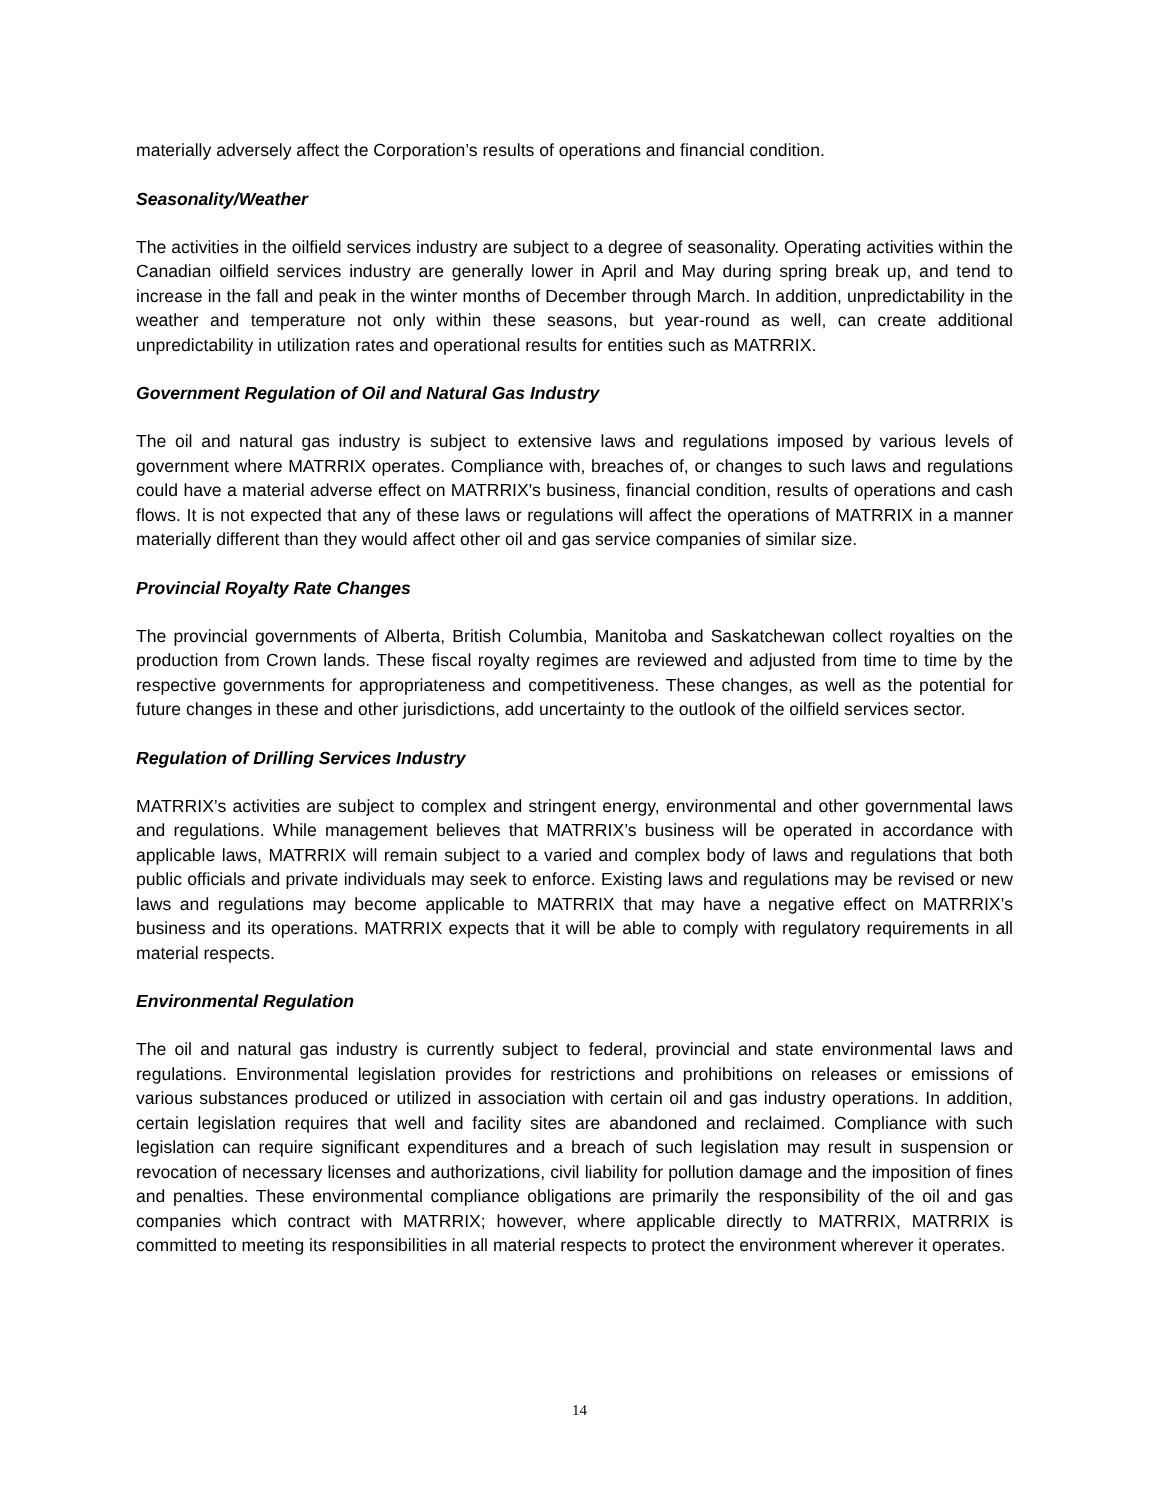materially adversely affect the Corporation’s results of operations and financial condition.
Seasonality/Weather
The activities in the oilfield services industry are subject to a degree of seasonality. Operating activities within the Canadian oilfield services industry are generally lower in April and May during spring break up, and tend to increase in the fall and peak in the winter months of December through March. In addition, unpredictability in the weather and temperature not only within these seasons, but year-round as well, can create additional unpredictability in utilization rates and operational results for entities such as MATRRIX.
Government Regulation of Oil and Natural Gas Industry
The oil and natural gas industry is subject to extensive laws and regulations imposed by various levels of government where MATRRIX operates. Compliance with, breaches of, or changes to such laws and regulations could have a material adverse effect on MATRRIX's business, financial condition, results of operations and cash flows. It is not expected that any of these laws or regulations will affect the operations of MATRRIX in a manner materially different than they would affect other oil and gas service companies of similar size.
Provincial Royalty Rate Changes
The provincial governments of Alberta, British Columbia, Manitoba and Saskatchewan collect royalties on the production from Crown lands. These fiscal royalty regimes are reviewed and adjusted from time to time by the respective governments for appropriateness and competitiveness. These changes, as well as the potential for future changes in these and other jurisdictions, add uncertainty to the outlook of the oilfield services sector.
Regulation of Drilling Services Industry
MATRRIX’s activities are subject to complex and stringent energy, environmental and other governmental laws and regulations. While management believes that MATRRIX’s business will be operated in accordance with applicable laws, MATRRIX will remain subject to a varied and complex body of laws and regulations that both public officials and private individuals may seek to enforce. Existing laws and regulations may be revised or new laws and regulations may become applicable to MATRRIX that may have a negative effect on MATRRIX’s business and its operations. MATRRIX expects that it will be able to comply with regulatory requirements in all material respects.
Environmental Regulation
The oil and natural gas industry is currently subject to federal, provincial and state environmental laws and regulations. Environmental legislation provides for restrictions and prohibitions on releases or emissions of various substances produced or utilized in association with certain oil and gas industry operations. In addition, certain legislation requires that well and facility sites are abandoned and reclaimed. Compliance with such legislation can require significant expenditures and a breach of such legislation may result in suspension or revocation of necessary licenses and authorizations, civil liability for pollution damage and the imposition of fines and penalties. These environmental compliance obligations are primarily the responsibility of the oil and gas companies which contract with MATRRIX; however, where applicable directly to MATRRIX, MATRRIX is committed to meeting its responsibilities in all material respects to protect the environment wherever it operates.
14